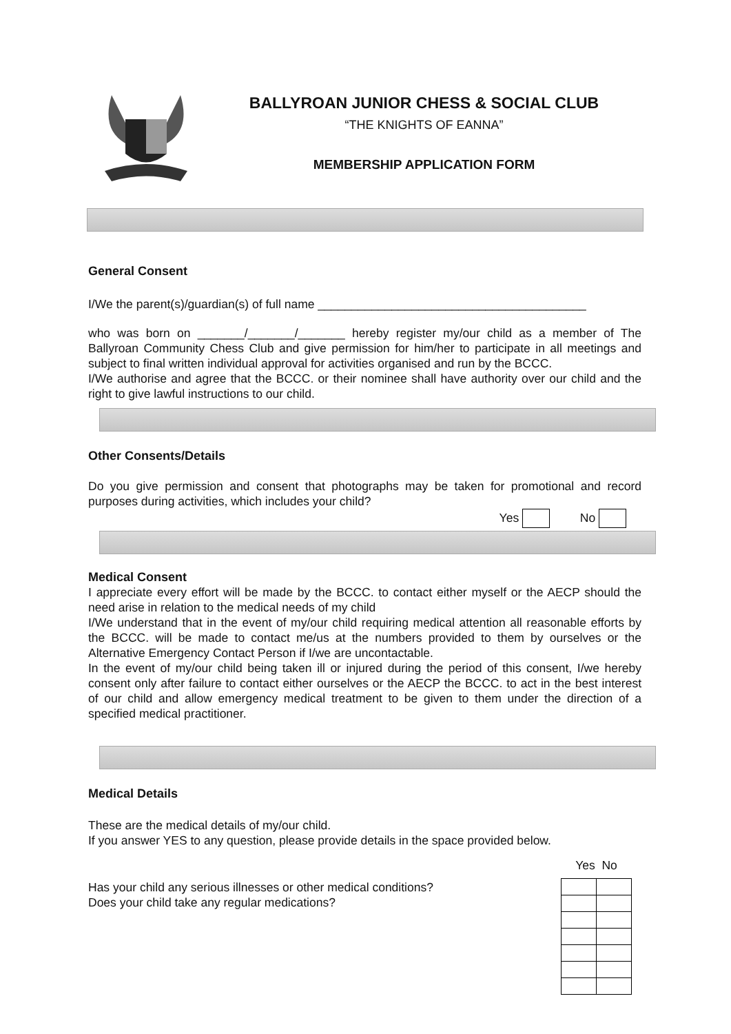BALLYROAN JUNIOR CHESS & SOCIAL CLUB
“THE KNIGHTS OF EANNA”
MEMBERSHIP APPLICATION FORM
General Consent
I/We the parent(s)/guardian(s) of full name ________________________________________
who was born on _______/_______/_______ hereby register my/our child as a member of The Ballyroan Community Chess Club and give permission for him/her to participate in all meetings and subject to final written individual approval for activities organised and run by the BCCC.
I/We authorise and agree that the BCCC. or their nominee shall have authority over our child and the right to give lawful instructions to our child.
Other Consents/Details
Do you give permission and consent that photographs may be taken for promotional and record purposes during activities, which includes your child?
Yes No
Medical Consent
I appreciate every effort will be made by the BCCC. to contact either myself or the AECP should the need arise in relation to the medical needs of my child
I/We understand that in the event of my/our child requiring medical attention all reasonable efforts by the BCCC. will be made to contact me/us at the numbers provided to them by ourselves or the Alternative Emergency Contact Person if I/we are uncontactable.
In the event of my/our child being taken ill or injured during the period of this consent, I/we hereby consent only after failure to contact either ourselves or the AECP the BCCC. to act in the best interest of our child and allow emergency medical treatment to be given to them under the direction of a specified medical practitioner.
Medical Details
These are the medical details of my/our child.
If you answer YES to any question, please provide details in the space provided below.
Has your child any serious illnesses or other medical conditions?
Does your child take any regular medications?
Yes No